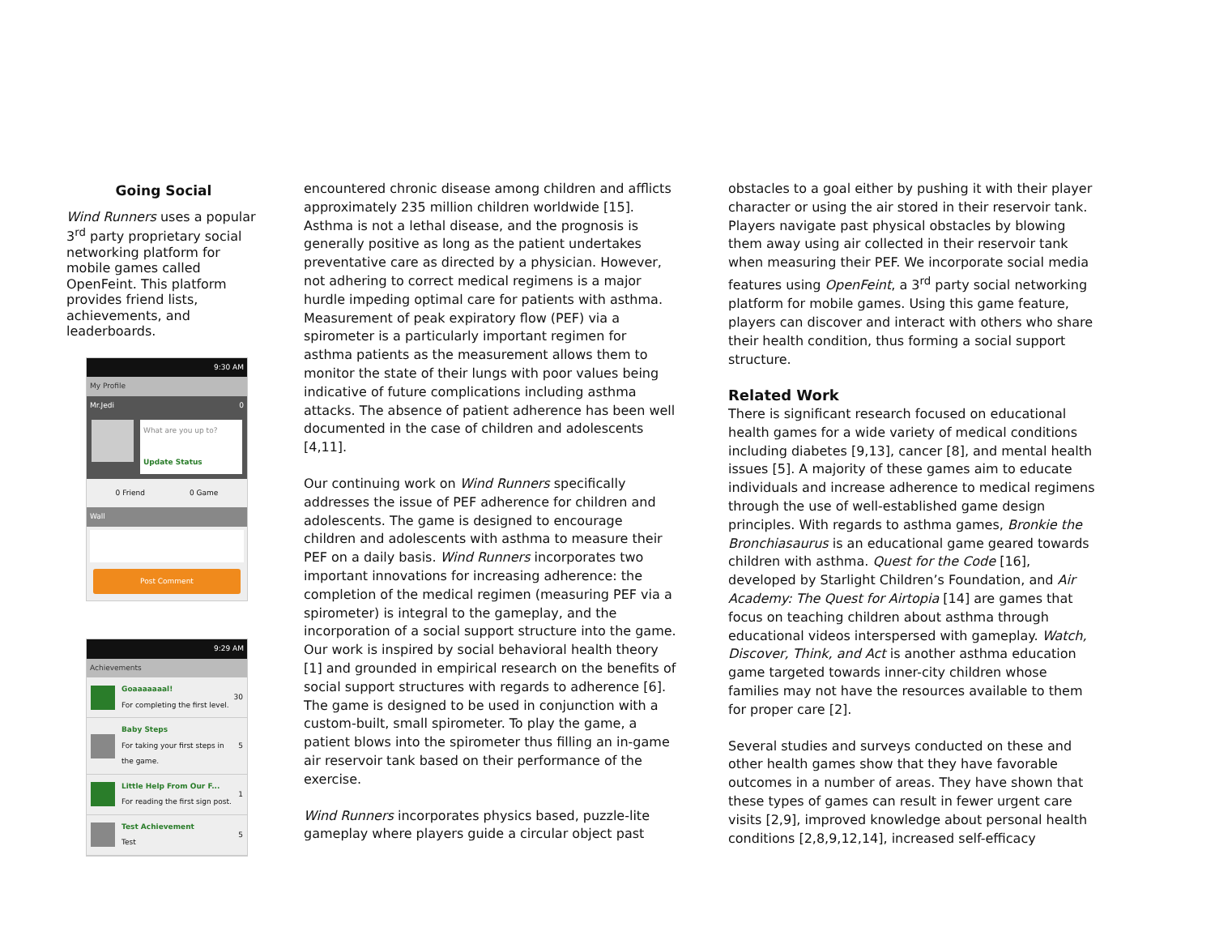Going Social
Wind Runners uses a popular 3<sup>rd</sup> party proprietary social networking platform for mobile games called OpenFeint. This platform provides friend lists, achievements, and leaderboards.
9:30 AM
My Profile
Mr.Jedi 0
What are you up to?
Update Status
0 Friend 0 Game
Wall
Post Comment
9:29 AM
Achievements
Goaaaaaaal!
For completing the first level.
30
Baby Steps
For taking your first steps in the game.
5
Little Help From Our F...
For reading the first sign post.
1
Test Achievement
Test
5
encountered chronic disease among children and afflicts approximately 235 million children worldwide [15]. Asthma is not a lethal disease, and the prognosis is generally positive as long as the patient undertakes preventative care as directed by a physician. However, not adhering to correct medical regimens is a major hurdle impeding optimal care for patients with asthma. Measurement of peak expiratory flow (PEF) via a spirometer is a particularly important regimen for asthma patients as the measurement allows them to monitor the state of their lungs with poor values being indicative of future complications including asthma attacks. The absence of patient adherence has been well documented in the case of children and adolescents [4,11].
Our continuing work on Wind Runners specifically addresses the issue of PEF adherence for children and adolescents. The game is designed to encourage children and adolescents with asthma to measure their PEF on a daily basis. Wind Runners incorporates two important innovations for increasing adherence: the completion of the medical regimen (measuring PEF via a spirometer) is integral to the gameplay, and the incorporation of a social support structure into the game. Our work is inspired by social behavioral health theory [1] and grounded in empirical research on the benefits of social support structures with regards to adherence [6]. The game is designed to be used in conjunction with a custom-built, small spirometer. To play the game, a patient blows into the spirometer thus filling an in-game air reservoir tank based on their performance of the exercise.
Wind Runners incorporates physics based, puzzle-lite gameplay where players guide a circular object past
obstacles to a goal either by pushing it with their player character or using the air stored in their reservoir tank. Players navigate past physical obstacles by blowing them away using air collected in their reservoir tank when measuring their PEF. We incorporate social media features using OpenFeint, a 3<sup>rd</sup> party social networking platform for mobile games. Using this game feature, players can discover and interact with others who share their health condition, thus forming a social support structure.
Related Work
There is significant research focused on educational health games for a wide variety of medical conditions including diabetes [9,13], cancer [8], and mental health issues [5]. A majority of these games aim to educate individuals and increase adherence to medical regimens through the use of well-established game design principles. With regards to asthma games, Bronkie the Bronchiasaurus is an educational game geared towards children with asthma. Quest for the Code [16], developed by Starlight Children’s Foundation, and Air Academy: The Quest for Airtopia [14] are games that focus on teaching children about asthma through educational videos interspersed with gameplay. Watch, Discover, Think, and Act is another asthma education game targeted towards inner-city children whose families may not have the resources available to them for proper care [2].
Several studies and surveys conducted on these and other health games show that they have favorable outcomes in a number of areas. They have shown that these types of games can result in fewer urgent care visits [2,9], improved knowledge about personal health conditions [2,8,9,12,14], increased self-efficacy